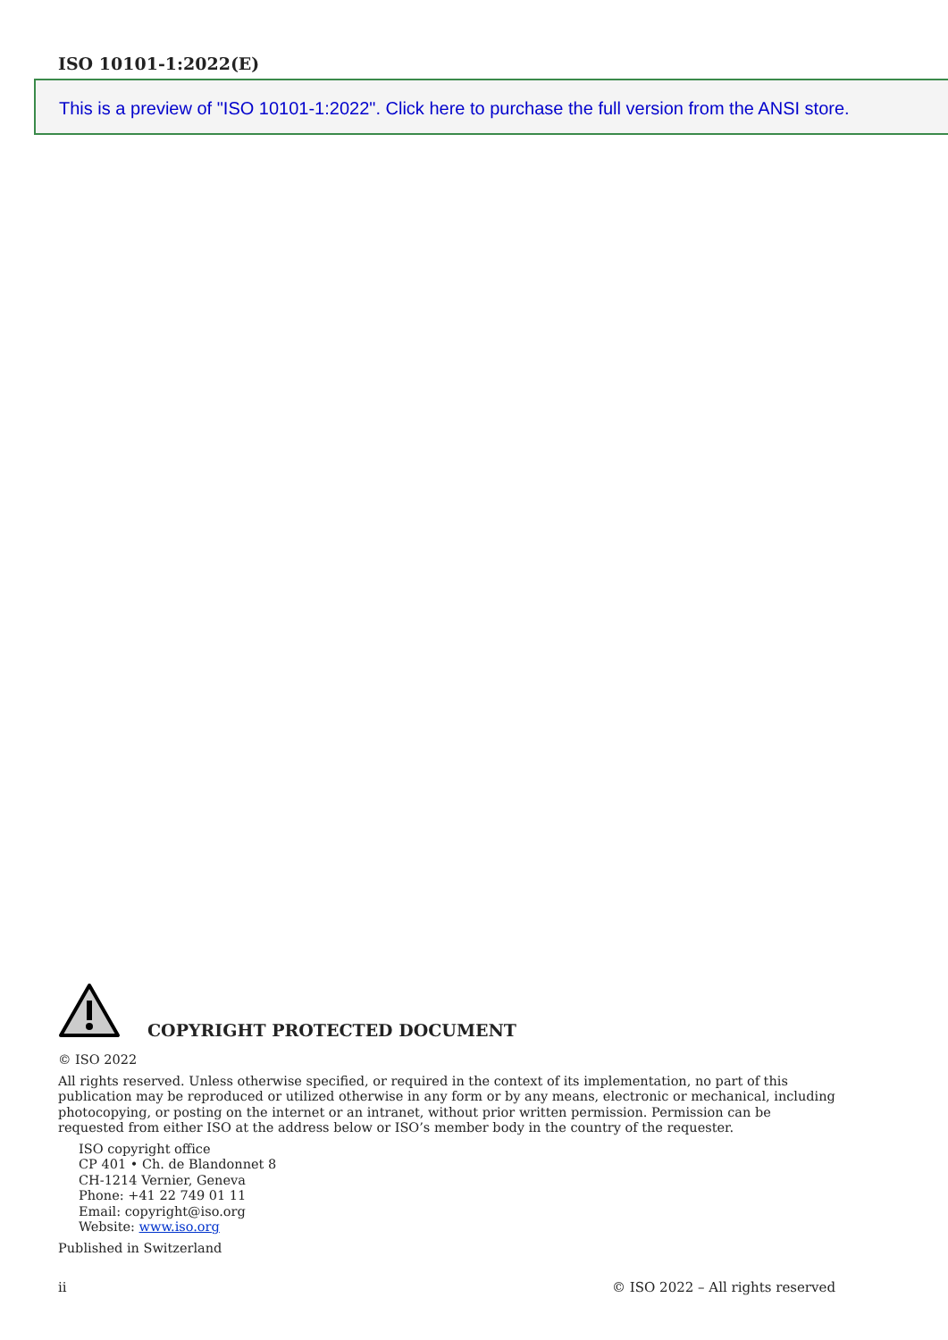ISO 10101-1:2022(E)
This is a preview of "ISO 10101-1:2022". Click here to purchase the full version from the ANSI store.
COPYRIGHT PROTECTED DOCUMENT
© ISO 2022
All rights reserved. Unless otherwise specified, or required in the context of its implementation, no part of this publication may be reproduced or utilized otherwise in any form or by any means, electronic or mechanical, including photocopying, or posting on the internet or an intranet, without prior written permission. Permission can be requested from either ISO at the address below or ISO’s member body in the country of the requester.
ISO copyright office
CP 401 • Ch. de Blandonnet 8
CH-1214 Vernier, Geneva
Phone: +41 22 749 01 11
Email: copyright@iso.org
Website: www.iso.org
Published in Switzerland
ii © ISO 2022 – All rights reserved